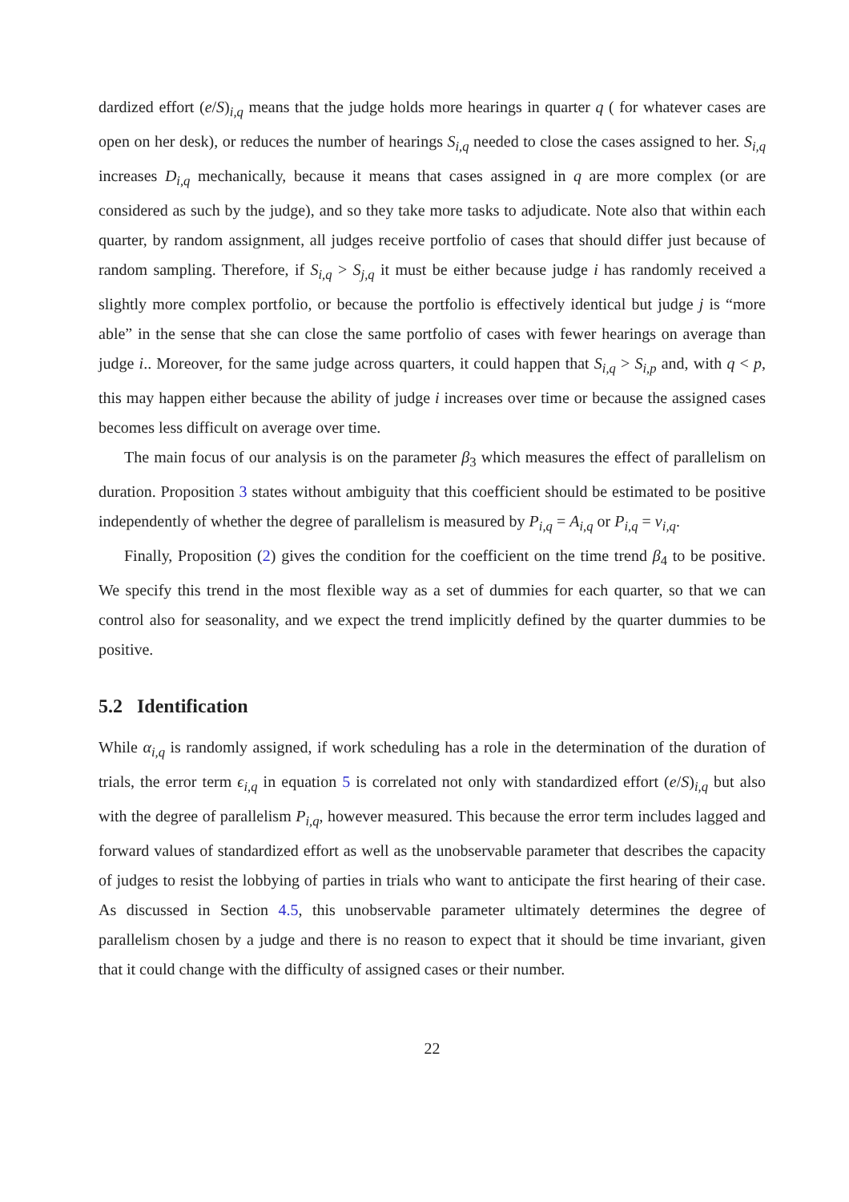dardized effort (e/S)<sub>i,q</sub> means that the judge holds more hearings in quarter q ( for whatever cases are open on her desk), or reduces the number of hearings S<sub>i,q</sub> needed to close the cases assigned to her. S<sub>i,q</sub> increases D<sub>i,q</sub> mechanically, because it means that cases assigned in q are more complex (or are considered as such by the judge), and so they take more tasks to adjudicate. Note also that within each quarter, by random assignment, all judges receive portfolio of cases that should differ just because of random sampling. Therefore, if S<sub>i,q</sub> > S<sub>j,q</sub> it must be either because judge i has randomly received a slightly more complex portfolio, or because the portfolio is effectively identical but judge j is “more able” in the sense that she can close the same portfolio of cases with fewer hearings on average than judge i.. Moreover, for the same judge across quarters, it could happen that S<sub>i,q</sub> > S<sub>i,p</sub> and, with q < p, this may happen either because the ability of judge i increases over time or because the assigned cases becomes less difficult on average over time.
The main focus of our analysis is on the parameter β<sub>3</sub> which measures the effect of parallelism on duration. Proposition 3 states without ambiguity that this coefficient should be estimated to be positive independently of whether the degree of parallelism is measured by P<sub>i,q</sub> = A<sub>i,q</sub> or P<sub>i,q</sub> = ν<sub>i,q</sub>.
Finally, Proposition (2) gives the condition for the coefficient on the time trend β<sub>4</sub> to be positive. We specify this trend in the most flexible way as a set of dummies for each quarter, so that we can control also for seasonality, and we expect the trend implicitly defined by the quarter dummies to be positive.
5.2 Identification
While α<sub>i,q</sub> is randomly assigned, if work scheduling has a role in the determination of the duration of trials, the error term ϵ<sub>i,q</sub> in equation 5 is correlated not only with standardized effort (e/S)<sub>i,q</sub> but also with the degree of parallelism P<sub>i,q</sub>, however measured. This because the error term includes lagged and forward values of standardized effort as well as the unobservable parameter that describes the capacity of judges to resist the lobbying of parties in trials who want to anticipate the first hearing of their case. As discussed in Section 4.5, this unobservable parameter ultimately determines the degree of parallelism chosen by a judge and there is no reason to expect that it should be time invariant, given that it could change with the difficulty of assigned cases or their number.
22